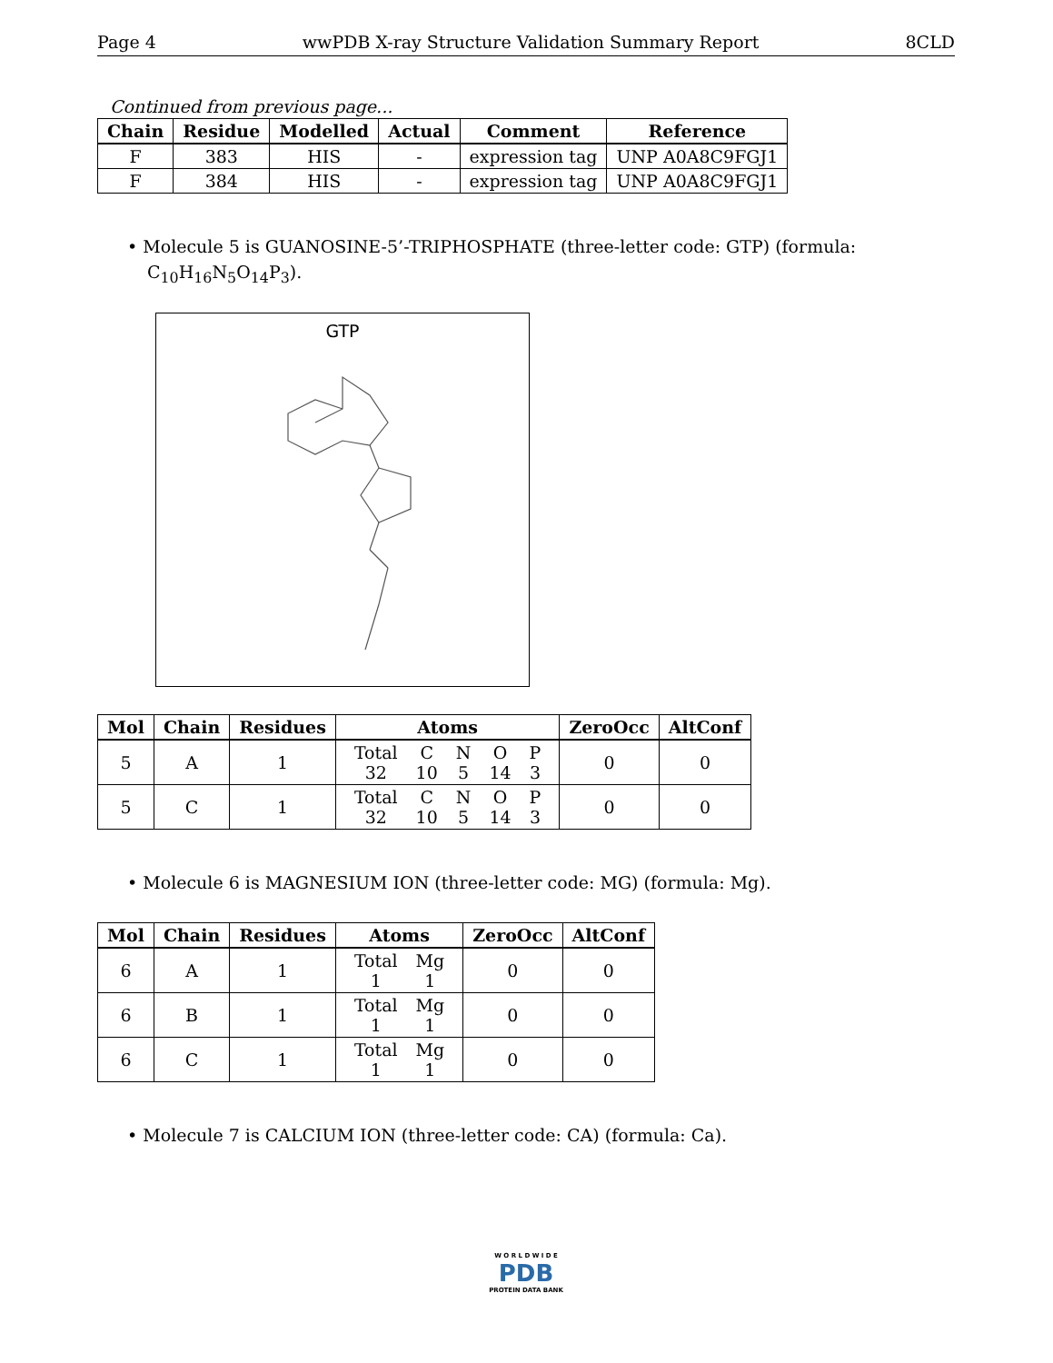Page 4 wwPDB X-ray Structure Validation Summary Report 8CLD
Continued from previous page...
| Chain | Residue | Modelled | Actual | Comment | Reference |
| --- | --- | --- | --- | --- | --- |
| F | 383 | HIS | - | expression tag | UNP A0A8C9FGJ1 |
| F | 384 | HIS | - | expression tag | UNP A0A8C9FGJ1 |
• Molecule 5 is GUANOSINE-5’-TRIPHOSPHATE (three-letter code: GTP) (formula: C<sub>10</sub>H<sub>16</sub>N<sub>5</sub>O<sub>14</sub>P<sub>3</sub>).
GTP
| Mol | Chain | Residues | Atoms | ZeroOcc | AltConf |
| --- | --- | --- | --- | --- | --- |
| 5 | A | 1 | / Total / C / N / O / P / / 32 / 10 / 5 / 14 / 3 / | 0 | 0 |
| 5 | C | 1 | / Total / C / N / O / P / / 32 / 10 / 5 / 14 / 3 / | 0 | 0 |
• Molecule 6 is MAGNESIUM ION (three-letter code: MG) (formula: Mg).
| Mol | Chain | Residues | Atoms | ZeroOcc | AltConf |
| --- | --- | --- | --- | --- | --- |
| 6 | A | 1 | / Total / Mg / / 1 / 1 / | 0 | 0 |
| 6 | B | 1 | / Total / Mg / / 1 / 1 / | 0 | 0 |
| 6 | C | 1 | / Total / Mg / / 1 / 1 / | 0 | 0 |
• Molecule 7 is CALCIUM ION (three-letter code: CA) (formula: Ca).
W O R L D W I D E
PDB
PROTEIN DATA BANK